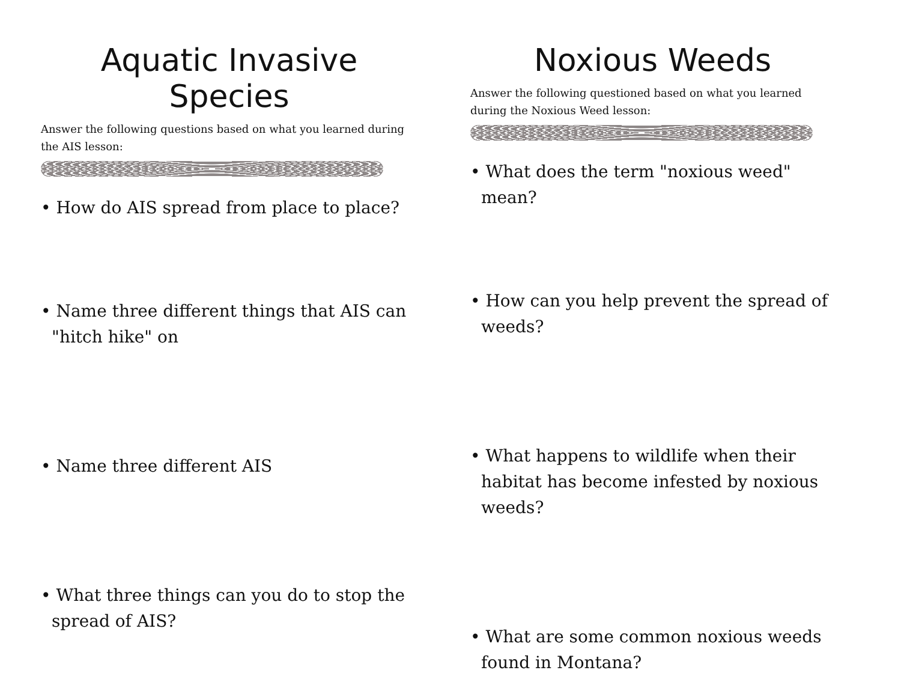Aquatic Invasive Species
Answer the following questions based on what you learned during the AIS lesson:
• How do AIS spread from place to place?
• Name three different things that AIS can "hitch hike" on
• Name three different AIS
• What three things can you do to stop the spread of AIS?
Noxious Weeds
Answer the following questioned based on what you learned during the Noxious Weed lesson:
• What does the term "noxious weed" mean?
• How can you help prevent the spread of weeds?
• What happens to wildlife when their habitat has become infested by noxious weeds?
• What are some common noxious weeds found in Montana?